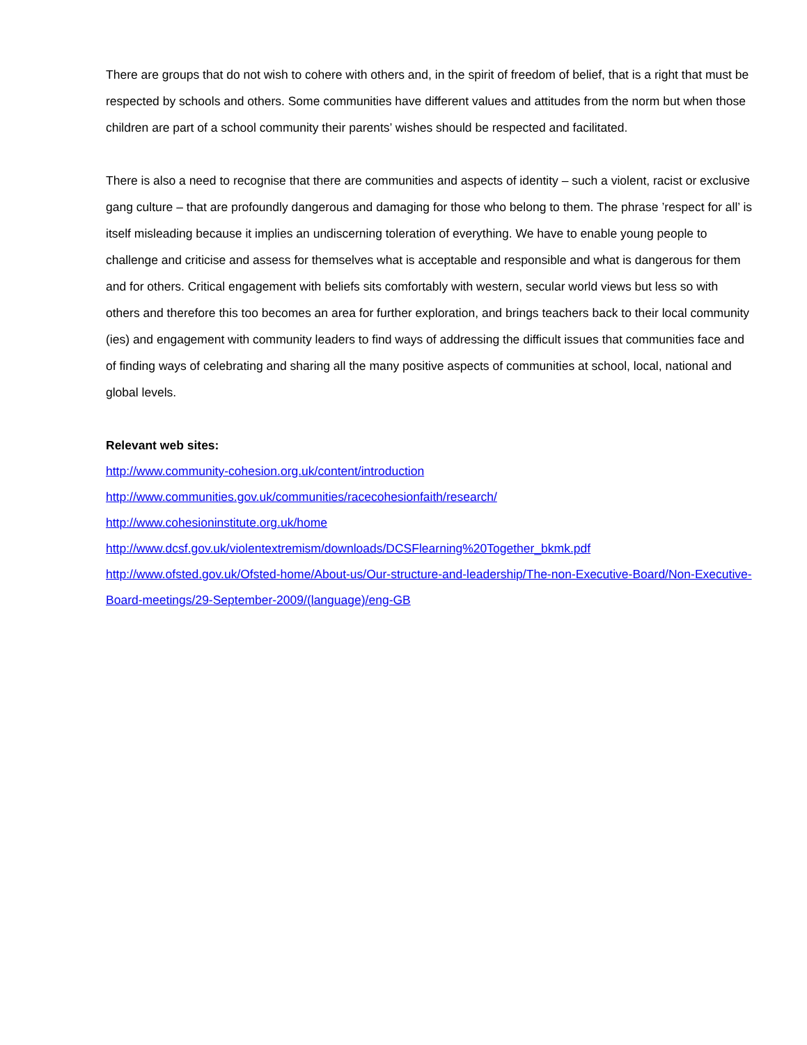There are groups that do not wish to cohere with others and, in the spirit of freedom of belief, that is a right that must be respected by schools and others. Some communities have different values and attitudes from the norm but when those children are part of a school community their parents’ wishes should be respected and facilitated.
There is also a need to recognise that there are communities and aspects of identity – such a violent, racist or exclusive gang culture – that are profoundly dangerous and damaging for those who belong to them. The phrase ’respect for all’ is itself misleading because it implies an undiscerning toleration of everything. We have to enable young people to challenge and criticise and assess for themselves what is acceptable and responsible and what is dangerous for them and for others. Critical engagement with beliefs sits comfortably with western, secular world views but less so with others and therefore this too becomes an area for further exploration, and brings teachers back to their local community (ies) and engagement with community leaders to find ways of addressing the difficult issues that communities face and of finding ways of celebrating and sharing all the many positive aspects of communities at school, local, national and global levels.
Relevant web sites:
http://www.community-cohesion.org.uk/content/introduction
http://www.communities.gov.uk/communities/racecohesionfaith/research/
http://www.cohesioninstitute.org.uk/home
http://www.dcsf.gov.uk/violentextremism/downloads/DCSFlearning%20Together_bkmk.pdf
http://www.ofsted.gov.uk/Ofsted-home/About-us/Our-structure-and-leadership/The-non-Executive-Board/Non-Executive-Board-meetings/29-September-2009/(language)/eng-GB